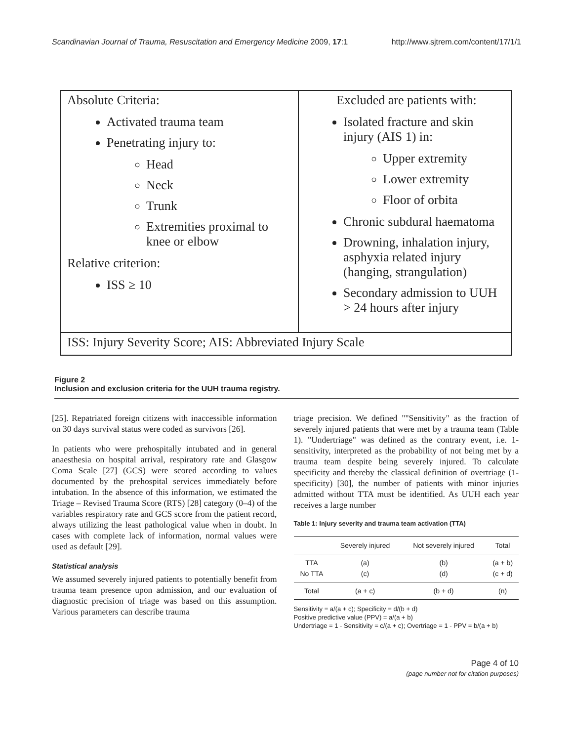Scandinavian Journal of Trauma, Resuscitation and Emergency Medicine 2009, 17:1 http://www.sjtrem.com/content/17/1/1
Absolute Criteria:
Activated trauma team
Penetrating injury to:
Head
Neck
Trunk
Extremities proximal to knee or elbow
Relative criterion:
ISS ≥ 10
Excluded are patients with:
Isolated fracture and skin injury (AIS 1) in:
Upper extremity
Lower extremity
Floor of orbita
Chronic subdural haematoma
Drowning, inhalation injury, asphyxia related injury (hanging, strangulation)
Secondary admission to UUH > 24 hours after injury
ISS: Injury Severity Score; AIS: Abbreviated Injury Scale
Figure 2
Inclusion and exclusion criteria for the UUH trauma registry.
[25]. Repatriated foreign citizens with inaccessible information on 30 days survival status were coded as survivors [26].
In patients who were prehospitally intubated and in general anaesthesia on hospital arrival, respiratory rate and Glasgow Coma Scale [27] (GCS) were scored according to values documented by the prehospital services immediately before intubation. In the absence of this information, we estimated the Triage – Revised Trauma Score (RTS) [28] category (0–4) of the variables respiratory rate and GCS score from the patient record, always utilizing the least pathological value when in doubt. In cases with complete lack of information, normal values were used as default [29].
Statistical analysis
We assumed severely injured patients to potentially benefit from trauma team presence upon admission, and our evaluation of diagnostic precision of triage was based on this assumption. Various parameters can describe trauma
triage precision. We defined ""Sensitivity" as the fraction of severely injured patients that were met by a trauma team (Table 1). "Undertriage" was defined as the contrary event, i.e. 1-sensitivity, interpreted as the probability of not being met by a trauma team despite being severely injured. To calculate specificity and thereby the classical definition of overtriage (1-specificity) [30], the number of patients with minor injuries admitted without TTA must be identified. As UUH each year receives a large number
Table 1: Injury severity and trauma team activation (TTA)
| | Severely injured | Not severely injured | Total |
| --- | --- | --- | --- |
| TTA No TTA | (a) (c) | (b) (d) | (a + b) (c + d) |
| Total | (a + c) | (b + d) | (n) |
Sensitivity = a/(a + c); Specificity = d/(b + d)
Positive predictive value (PPV) = a/(a + b)
Undertriage = 1 - Sensitivity = c/(a + c); Overtriage = 1 - PPV = b/(a + b)
Page 4 of 10
(page number not for citation purposes)